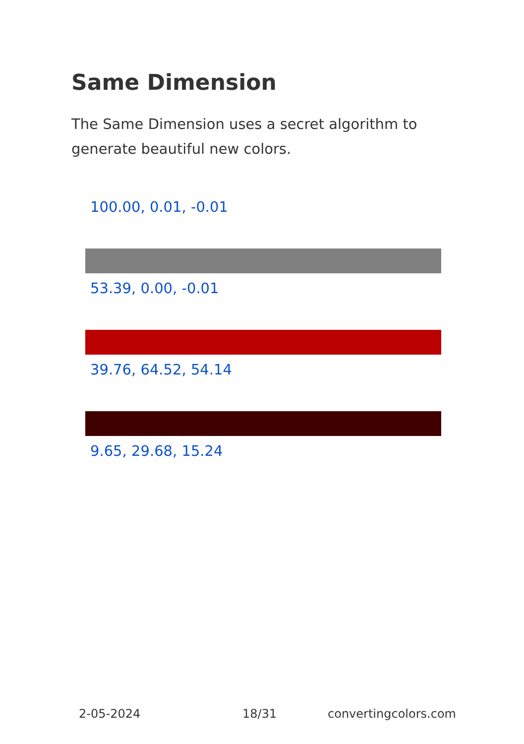Same Dimension
The Same Dimension uses a secret algorithm to generate beautiful new colors.
100.00, 0.01, -0.01
53.39, 0.00, -0.01
39.76, 64.52, 54.14
9.65, 29.68, 15.24
2-05-2024 18/31 convertingcolors.com